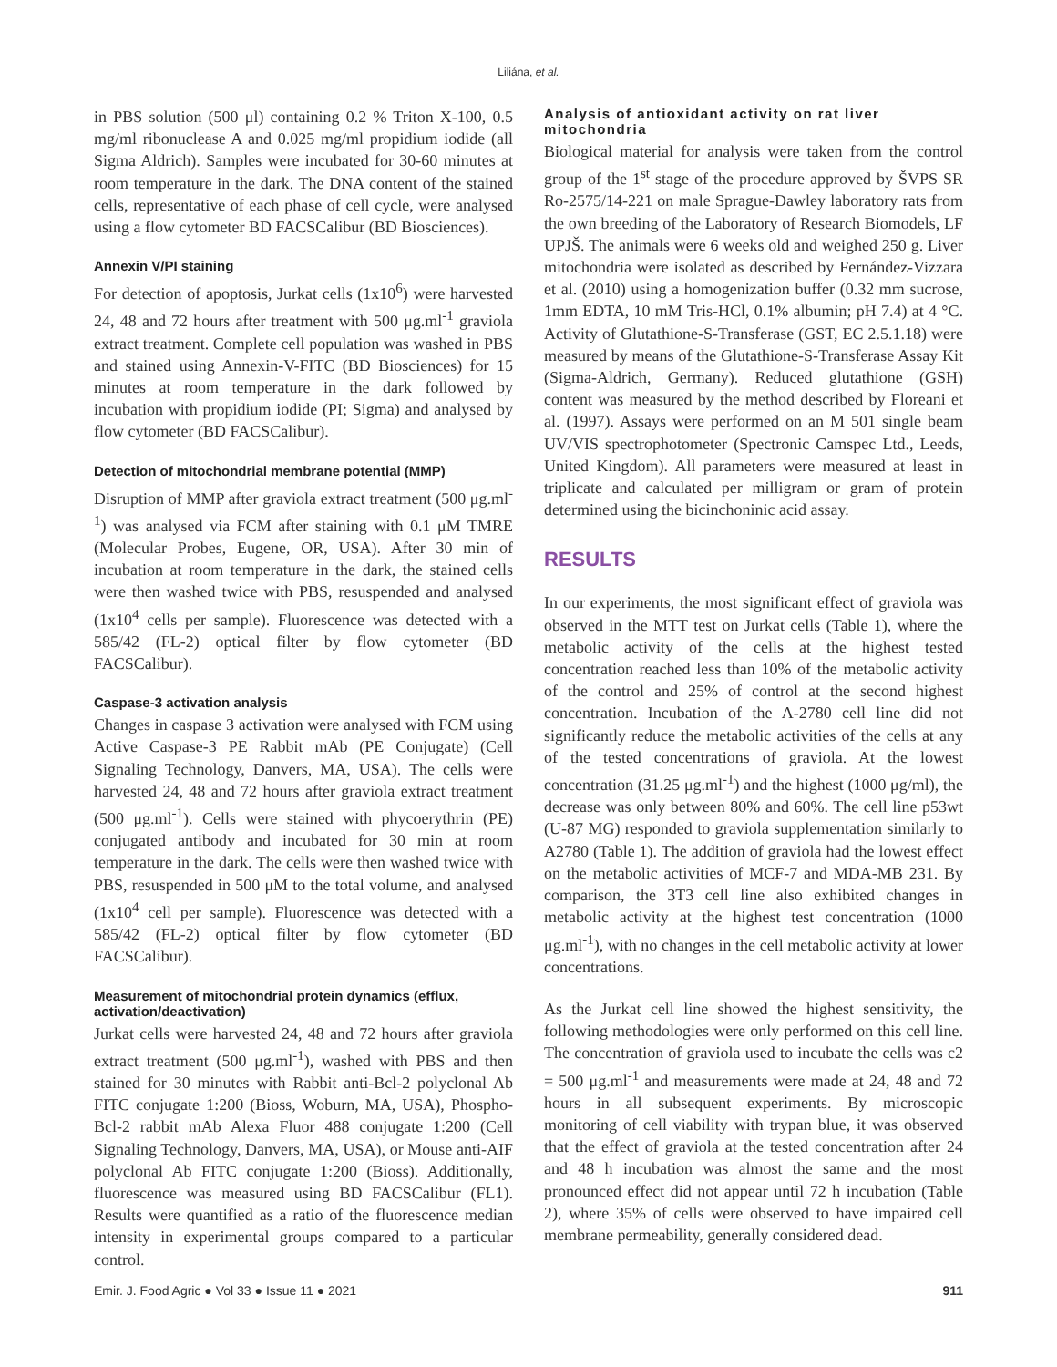Liliána, et al.
in PBS solution (500 μl) containing 0.2 % Triton X-100, 0.5 mg/ml ribonuclease A and 0.025 mg/ml propidium iodide (all Sigma Aldrich). Samples were incubated for 30-60 minutes at room temperature in the dark. The DNA content of the stained cells, representative of each phase of cell cycle, were analysed using a flow cytometer BD FACSCalibur (BD Biosciences).
Annexin V/PI staining
For detection of apoptosis, Jurkat cells (1x10<sup>6</sup>) were harvested 24, 48 and 72 hours after treatment with 500 μg.ml<sup>-1</sup> graviola extract treatment. Complete cell population was washed in PBS and stained using Annexin-V-FITC (BD Biosciences) for 15 minutes at room temperature in the dark followed by incubation with propidium iodide (PI; Sigma) and analysed by flow cytometer (BD FACSCalibur).
Detection of mitochondrial membrane potential (MMP)
Disruption of MMP after graviola extract treatment (500 μg.ml<sup>-1</sup>) was analysed via FCM after staining with 0.1 μM TMRE (Molecular Probes, Eugene, OR, USA). After 30 min of incubation at room temperature in the dark, the stained cells were then washed twice with PBS, resuspended and analysed (1x10<sup>4</sup> cells per sample). Fluorescence was detected with a 585/42 (FL-2) optical filter by flow cytometer (BD FACSCalibur).
Caspase-3 activation analysis
Changes in caspase 3 activation were analysed with FCM using Active Caspase-3 PE Rabbit mAb (PE Conjugate) (Cell Signaling Technology, Danvers, MA, USA). The cells were harvested 24, 48 and 72 hours after graviola extract treatment (500 μg.ml<sup>-1</sup>). Cells were stained with phycoerythrin (PE) conjugated antibody and incubated for 30 min at room temperature in the dark. The cells were then washed twice with PBS, resuspended in 500 μM to the total volume, and analysed (1x10<sup>4</sup> cell per sample). Fluorescence was detected with a 585/42 (FL-2) optical filter by flow cytometer (BD FACSCalibur).
Measurement of mitochondrial protein dynamics (efflux, activation/deactivation)
Jurkat cells were harvested 24, 48 and 72 hours after graviola extract treatment (500 μg.ml<sup>-1</sup>), washed with PBS and then stained for 30 minutes with Rabbit anti-Bcl-2 polyclonal Ab FITC conjugate 1:200 (Bioss, Woburn, MA, USA), Phospho-Bcl-2 rabbit mAb Alexa Fluor 488 conjugate 1:200 (Cell Signaling Technology, Danvers, MA, USA), or Mouse anti-AIF polyclonal Ab FITC conjugate 1:200 (Bioss). Additionally, fluorescence was measured using BD FACSCalibur (FL1). Results were quantified as a ratio of the fluorescence median intensity in experimental groups compared to a particular control.
Analysis of antioxidant activity on rat liver mitochondria
Biological material for analysis were taken from the control group of the 1<sup>st</sup> stage of the procedure approved by ŠVPS SR Ro-2575/14-221 on male Sprague-Dawley laboratory rats from the own breeding of the Laboratory of Research Biomodels, LF UPJŠ. The animals were 6 weeks old and weighed 250 g. Liver mitochondria were isolated as described by Fernández-Vizzara et al. (2010) using a homogenization buffer (0.32 mm sucrose, 1mm EDTA, 10 mM Tris-HCl, 0.1% albumin; pH 7.4) at 4 °C. Activity of Glutathione-S-Transferase (GST, EC 2.5.1.18) were measured by means of the Glutathione-S-Transferase Assay Kit (Sigma-Aldrich, Germany). Reduced glutathione (GSH) content was measured by the method described by Floreani et al. (1997). Assays were performed on an M 501 single beam UV/VIS spectrophotometer (Spectronic Camspec Ltd., Leeds, United Kingdom). All parameters were measured at least in triplicate and calculated per milligram or gram of protein determined using the bicinchoninic acid assay.
RESULTS
In our experiments, the most significant effect of graviola was observed in the MTT test on Jurkat cells (Table 1), where the metabolic activity of the cells at the highest tested concentration reached less than 10% of the metabolic activity of the control and 25% of control at the second highest concentration. Incubation of the A-2780 cell line did not significantly reduce the metabolic activities of the cells at any of the tested concentrations of graviola. At the lowest concentration (31.25 μg.ml<sup>-1</sup>) and the highest (1000 μg/ml), the decrease was only between 80% and 60%. The cell line p53wt (U-87 MG) responded to graviola supplementation similarly to A2780 (Table 1). The addition of graviola had the lowest effect on the metabolic activities of MCF-7 and MDA-MB 231. By comparison, the 3T3 cell line also exhibited changes in metabolic activity at the highest test concentration (1000 μg.ml<sup>-1</sup>), with no changes in the cell metabolic activity at lower concentrations.
As the Jurkat cell line showed the highest sensitivity, the following methodologies were only performed on this cell line. The concentration of graviola used to incubate the cells was c2 = 500 μg.ml<sup>-1</sup> and measurements were made at 24, 48 and 72 hours in all subsequent experiments. By microscopic monitoring of cell viability with trypan blue, it was observed that the effect of graviola at the tested concentration after 24 and 48 h incubation was almost the same and the most pronounced effect did not appear until 72 h incubation (Table 2), where 35% of cells were observed to have impaired cell membrane permeability, generally considered dead.
Emir. J. Food Agric ● Vol 33 ● Issue 11 ● 2021 911